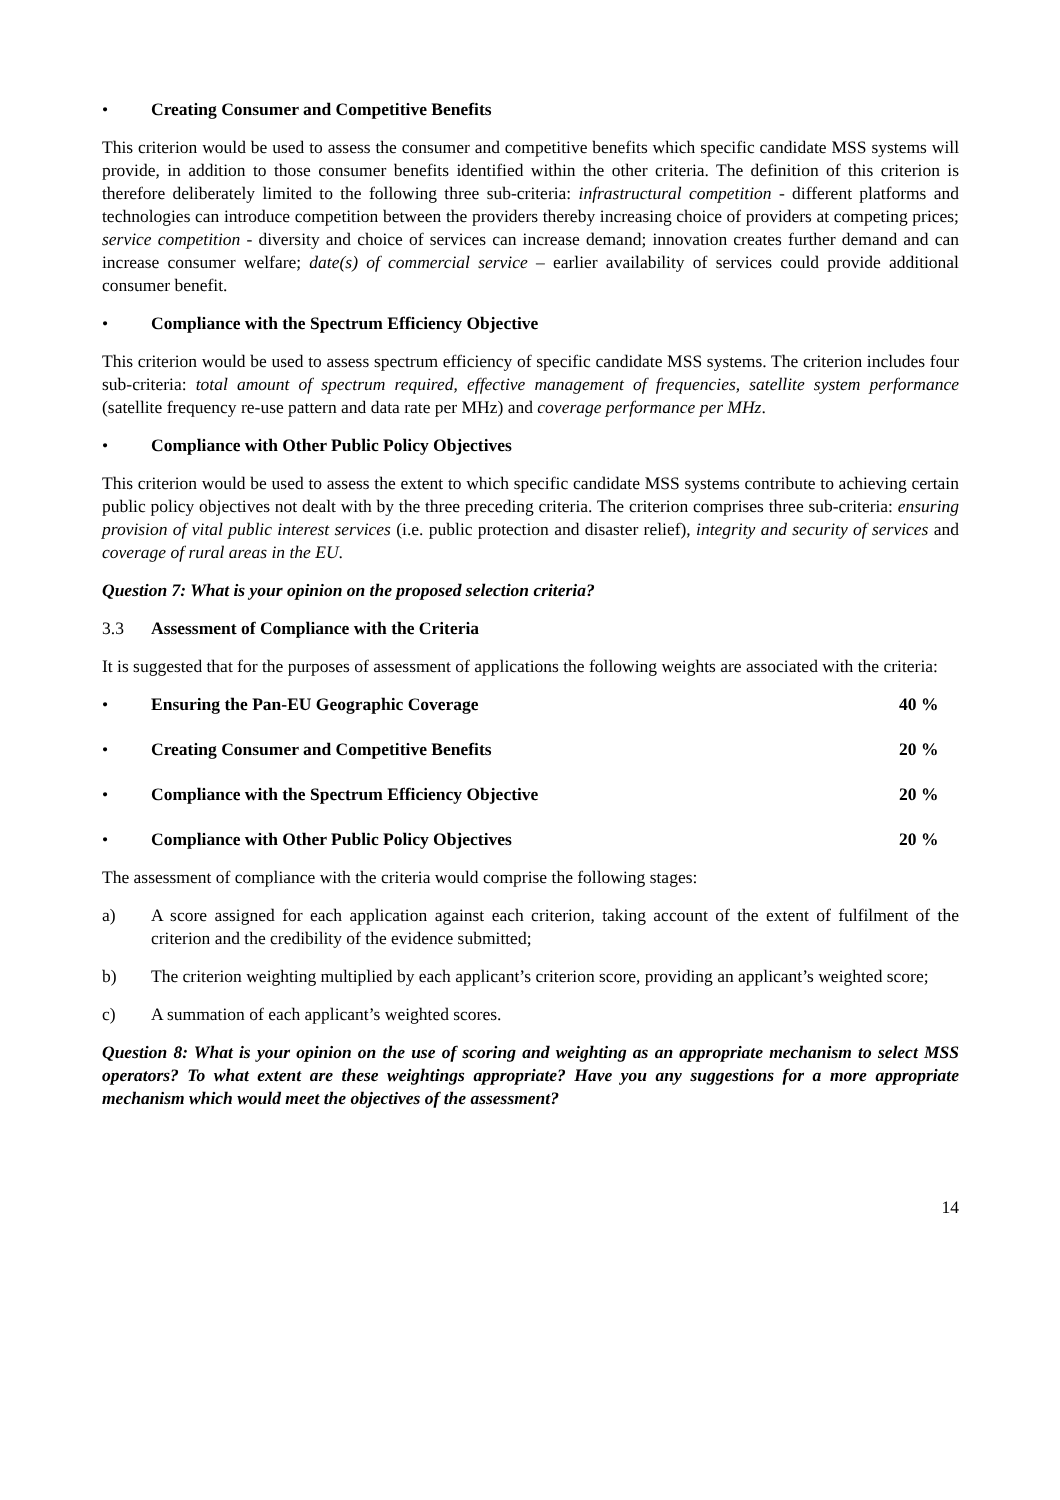• Creating Consumer and Competitive Benefits
This criterion would be used to assess the consumer and competitive benefits which specific candidate MSS systems will provide, in addition to those consumer benefits identified within the other criteria. The definition of this criterion is therefore deliberately limited to the following three sub-criteria: infrastructural competition - different platforms and technologies can introduce competition between the providers thereby increasing choice of providers at competing prices; service competition - diversity and choice of services can increase demand; innovation creates further demand and can increase consumer welfare; date(s) of commercial service – earlier availability of services could provide additional consumer benefit.
• Compliance with the Spectrum Efficiency Objective
This criterion would be used to assess spectrum efficiency of specific candidate MSS systems. The criterion includes four sub-criteria: total amount of spectrum required, effective management of frequencies, satellite system performance (satellite frequency re-use pattern and data rate per MHz) and coverage performance per MHz.
• Compliance with Other Public Policy Objectives
This criterion would be used to assess the extent to which specific candidate MSS systems contribute to achieving certain public policy objectives not dealt with by the three preceding criteria. The criterion comprises three sub-criteria: ensuring provision of vital public interest services (i.e. public protection and disaster relief), integrity and security of services and coverage of rural areas in the EU.
Question 7: What is your opinion on the proposed selection criteria?
3.3 Assessment of Compliance with the Criteria
It is suggested that for the purposes of assessment of applications the following weights are associated with the criteria:
• Ensuring the Pan-EU Geographic Coverage 40 %
• Creating Consumer and Competitive Benefits 20 %
• Compliance with the Spectrum Efficiency Objective 20 %
• Compliance with Other Public Policy Objectives 20 %
The assessment of compliance with the criteria would comprise the following stages:
a) A score assigned for each application against each criterion, taking account of the extent of fulfilment of the criterion and the credibility of the evidence submitted;
b) The criterion weighting multiplied by each applicant’s criterion score, providing an applicant’s weighted score;
c) A summation of each applicant’s weighted scores.
Question 8: What is your opinion on the use of scoring and weighting as an appropriate mechanism to select MSS operators? To what extent are these weightings appropriate? Have you any suggestions for a more appropriate mechanism which would meet the objectives of the assessment?
14